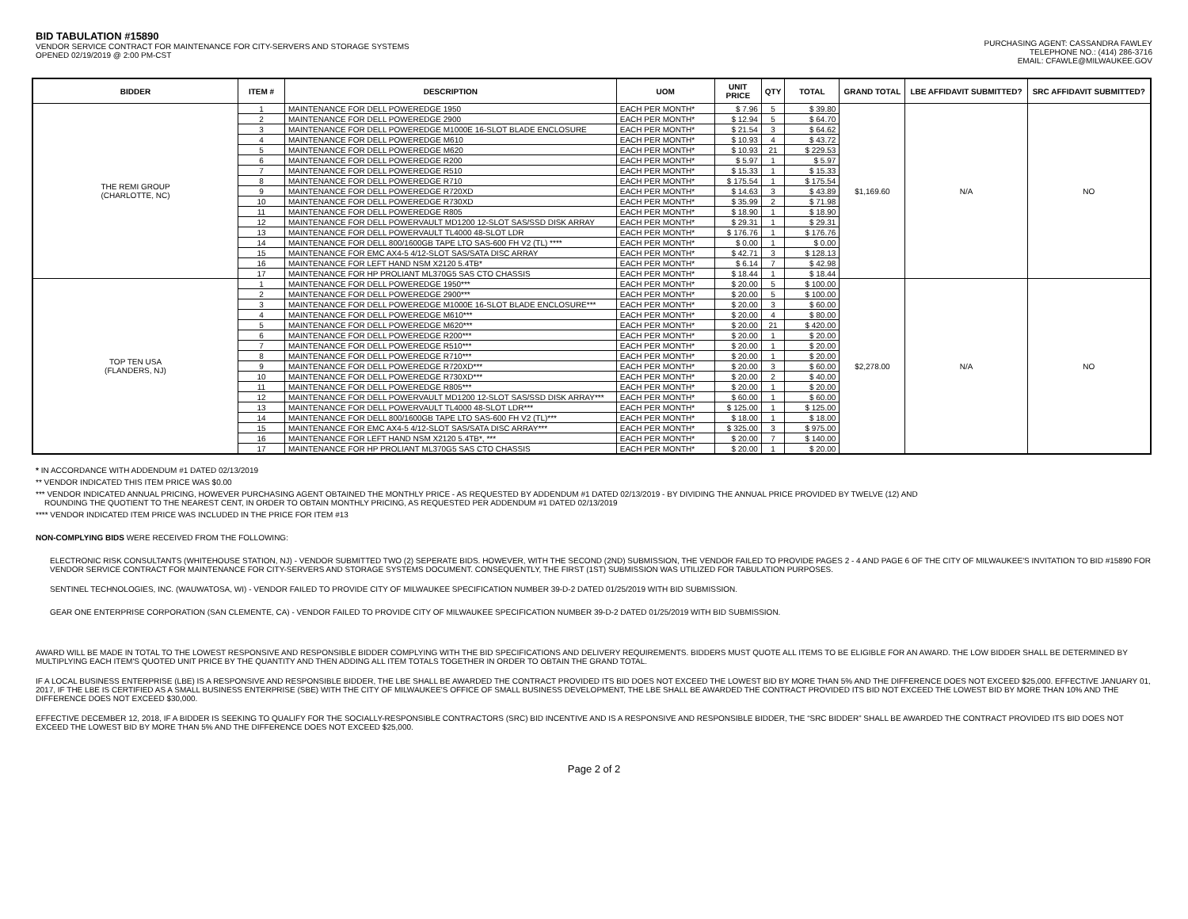BID TABULATION #15890
VENDOR SERVICE CONTRACT FOR MAINTENANCE FOR CITY-SERVERS AND STORAGE SYSTEMS
OPENED 02/19/2019 @ 2:00 PM-CST
PURCHASING AGENT: CASSANDRA FAWLEY
TELEPHONE NO.: (414) 286-3716
EMAIL: CFAWLE@MILWAUKEE.GOV
| BIDDER | ITEM # | DESCRIPTION | UOM | UNIT PRICE | QTY | TOTAL | GRAND TOTAL | LBE AFFIDAVIT SUBMITTED? | SRC AFFIDAVIT SUBMITTED? |
| --- | --- | --- | --- | --- | --- | --- | --- | --- | --- |
| THE REMI GROUP (CHARLOTTE, NC) | 1 | MAINTENANCE FOR DELL POWEREDGE 1950 | EACH PER MONTH* | $ 7.96 | 5 | $ 39.80 | $1,169.60 | N/A | NO |
| | 2 | MAINTENANCE FOR DELL POWEREDGE 2900 | EACH PER MONTH* | $ 12.94 | 5 | $ 64.70 | | | |
| | 3 | MAINTENANCE FOR DELL POWEREDGE M1000E 16-SLOT BLADE ENCLOSURE | EACH PER MONTH* | $ 21.54 | 3 | $ 64.62 | | | |
| | 4 | MAINTENANCE FOR DELL POWEREDGE M610 | EACH PER MONTH* | $ 10.93 | 4 | $ 43.72 | | | |
| | 5 | MAINTENANCE FOR DELL POWEREDGE M620 | EACH PER MONTH* | $ 10.93 | 21 | $ 229.53 | | | |
| | 6 | MAINTENANCE FOR DELL POWEREDGE R200 | EACH PER MONTH* | $ 5.97 | 1 | $ 5.97 | | | |
| | 7 | MAINTENANCE FOR DELL POWEREDGE R510 | EACH PER MONTH* | $ 15.33 | 1 | $ 15.33 | | | |
| | 8 | MAINTENANCE FOR DELL POWEREDGE R710 | EACH PER MONTH* | $ 175.54 | 1 | $ 175.54 | | | |
| | 9 | MAINTENANCE FOR DELL POWEREDGE R720XD | EACH PER MONTH* | $ 14.63 | 3 | $ 43.89 | | | |
| | 10 | MAINTENANCE FOR DELL POWEREDGE R730XD | EACH PER MONTH* | $ 35.99 | 2 | $ 71.98 | | | |
| | 11 | MAINTENANCE FOR DELL POWEREDGE R805 | EACH PER MONTH* | $ 18.90 | 1 | $ 18.90 | | | |
| | 12 | MAINTENANCE FOR DELL POWERVAULT MD1200 12-SLOT SAS/SSD DISK ARRAY | EACH PER MONTH* | $ 29.31 | 1 | $ 29.31 | | | |
| | 13 | MAINTENANCE FOR DELL POWERVAULT TL4000 48-SLOT LDR | EACH PER MONTH* | $ 176.76 | 1 | $ 176.76 | | | |
| | 14 | MAINTENANCE FOR DELL 800/1600GB TAPE LTO SAS-600 FH V2 (TL) **** | EACH PER MONTH* | $ 0.00 | 1 | $ 0.00 | | | |
| | 15 | MAINTENANCE FOR EMC AX4-5 4/12-SLOT SAS/SATA DISC ARRAY | EACH PER MONTH* | $ 42.71 | 3 | $ 128.13 | | | |
| | 16 | MAINTENANCE FOR LEFT HAND NSM X2120 5.4TB* | EACH PER MONTH* | $ 6.14 | 7 | $ 42.98 | | | |
| | 17 | MAINTENANCE FOR HP PROLIANT ML370G5 SAS CTO CHASSIS | EACH PER MONTH* | $ 18.44 | 1 | $ 18.44 | | | |
| TOP TEN USA (FLANDERS, NJ) | 1 | MAINTENANCE FOR DELL POWEREDGE 1950*** | EACH PER MONTH* | $ 20.00 | 5 | $ 100.00 | $2,278.00 | N/A | NO |
| | 2 | MAINTENANCE FOR DELL POWEREDGE 2900*** | EACH PER MONTH* | $ 20.00 | 5 | $ 100.00 | | | |
| | 3 | MAINTENANCE FOR DELL POWEREDGE M1000E 16-SLOT BLADE ENCLOSURE*** | EACH PER MONTH* | $ 20.00 | 3 | $ 60.00 | | | |
| | 4 | MAINTENANCE FOR DELL POWEREDGE M610*** | EACH PER MONTH* | $ 20.00 | 4 | $ 80.00 | | | |
| | 5 | MAINTENANCE FOR DELL POWEREDGE M620*** | EACH PER MONTH* | $ 20.00 | 21 | $ 420.00 | | | |
| | 6 | MAINTENANCE FOR DELL POWEREDGE R200*** | EACH PER MONTH* | $ 20.00 | 1 | $ 20.00 | | | |
| | 7 | MAINTENANCE FOR DELL POWEREDGE R510*** | EACH PER MONTH* | $ 20.00 | 1 | $ 20.00 | | | |
| | 8 | MAINTENANCE FOR DELL POWEREDGE R710*** | EACH PER MONTH* | $ 20.00 | 1 | $ 20.00 | | | |
| | 9 | MAINTENANCE FOR DELL POWEREDGE R720XD*** | EACH PER MONTH* | $ 20.00 | 3 | $ 60.00 | | | |
| | 10 | MAINTENANCE FOR DELL POWEREDGE R730XD*** | EACH PER MONTH* | $ 20.00 | 2 | $ 40.00 | | | |
| | 11 | MAINTENANCE FOR DELL POWEREDGE R805*** | EACH PER MONTH* | $ 20.00 | 1 | $ 20.00 | | | |
| | 12 | MAINTENANCE FOR DELL POWERVAULT MD1200 12-SLOT SAS/SSD DISK ARRAY*** | EACH PER MONTH* | $ 60.00 | 1 | $ 60.00 | | | |
| | 13 | MAINTENANCE FOR DELL POWERVAULT TL4000 48-SLOT LDR*** | EACH PER MONTH* | $ 125.00 | 1 | $ 125.00 | | | |
| | 14 | MAINTENANCE FOR DELL 800/1600GB TAPE LTO SAS-600 FH V2 (TL)*** | EACH PER MONTH* | $ 18.00 | 1 | $ 18.00 | | | |
| | 15 | MAINTENANCE FOR EMC AX4-5 4/12-SLOT SAS/SATA DISC ARRAY*** | EACH PER MONTH* | $ 325.00 | 3 | $ 975.00 | | | |
| | 16 | MAINTENANCE FOR LEFT HAND NSM X2120 5.4TB*, *** | EACH PER MONTH* | $ 20.00 | 7 | $ 140.00 | | | |
| | 17 | MAINTENANCE FOR HP PROLIANT ML370G5 SAS CTO CHASSIS | EACH PER MONTH* | $ 20.00 | 1 | $ 20.00 | | | |
* IN ACCORDANCE WITH ADDENDUM #1 DATED 02/13/2019
** VENDOR INDICATED THIS ITEM PRICE WAS $0.00
*** VENDOR INDICATED ANNUAL PRICING, HOWEVER PURCHASING AGENT OBTAINED THE MONTHLY PRICE - AS REQUESTED BY ADDENDUM #1 DATED 02/13/2019 - BY DIVIDING THE ANNUAL PRICE PROVIDED BY TWELVE (12) AND
ROUNDING THE QUOTIENT TO THE NEAREST CENT, IN ORDER TO OBTAIN MONTHLY PRICING, AS REQUESTED PER ADDENDUM #1 DATED 02/13/2019
**** VENDOR INDICATED ITEM PRICE WAS INCLUDED IN THE PRICE FOR ITEM #13
NON-COMPLYING BIDS WERE RECEIVED FROM THE FOLLOWING:
ELECTRONIC RISK CONSULTANTS (WHITEHOUSE STATION, NJ) - VENDOR SUBMITTED TWO (2) SEPERATE BIDS. HOWEVER, WITH THE SECOND (2ND) SUBMISSION, THE VENDOR FAILED TO PROVIDE PAGES 2 - 4 AND PAGE 6 OF THE CITY OF MILWAUKEE'S INVITATION TO BID #15890 FOR VENDOR SERVICE CONTRACT FOR MAINTENANCE FOR CITY-SERVERS AND STORAGE SYSTEMS DOCUMENT. CONSEQUENTLY, THE FIRST (1ST) SUBMISSION WAS UTILIZED FOR TABULATION PURPOSES.
SENTINEL TECHNOLOGIES, INC. (WAUWATOSA, WI) - VENDOR FAILED TO PROVIDE CITY OF MILWAUKEE SPECIFICATION NUMBER 39-D-2 DATED 01/25/2019 WITH BID SUBMISSION.
GEAR ONE ENTERPRISE CORPORATION (SAN CLEMENTE, CA) - VENDOR FAILED TO PROVIDE CITY OF MILWAUKEE SPECIFICATION NUMBER 39-D-2 DATED 01/25/2019 WITH BID SUBMISSION.
AWARD WILL BE MADE IN TOTAL TO THE LOWEST RESPONSIVE AND RESPONSIBLE BIDDER COMPLYING WITH THE BID SPECIFICATIONS AND DELIVERY REQUIREMENTS. BIDDERS MUST QUOTE ALL ITEMS TO BE ELIGIBLE FOR AN AWARD. THE LOW BIDDER SHALL BE DETERMINED BY MULTIPLYING EACH ITEM'S QUOTED UNIT PRICE BY THE QUANTITY AND THEN ADDING ALL ITEM TOTALS TOGETHER IN ORDER TO OBTAIN THE GRAND TOTAL.
IF A LOCAL BUSINESS ENTERPRISE (LBE) IS A RESPONSIVE AND RESPONSIBLE BIDDER, THE LBE SHALL BE AWARDED THE CONTRACT PROVIDED ITS BID DOES NOT EXCEED THE LOWEST BID BY MORE THAN 5% AND THE DIFFERENCE DOES NOT EXCEED $25,000. EFFECTIVE JANUARY 01, 2017, IF THE LBE IS CERTIFIED AS A SMALL BUSINESS ENTERPRISE (SBE) WITH THE CITY OF MILWAUKEE'S OFFICE OF SMALL BUSINESS DEVELOPMENT, THE LBE SHALL BE AWARDED THE CONTRACT PROVIDED ITS BID NOT EXCEED THE LOWEST BID BY MORE THAN 10% AND THE DIFFERENCE DOES NOT EXCEED $30,000.
EFFECTIVE DECEMBER 12, 2018, IF A BIDDER IS SEEKING TO QUALIFY FOR THE SOCIALLY-RESPONSIBLE CONTRACTORS (SRC) BID INCENTIVE AND IS A RESPONSIVE AND RESPONSIBLE BIDDER, THE “SRC BIDDER” SHALL BE AWARDED THE CONTRACT PROVIDED ITS BID DOES NOT EXCEED THE LOWEST BID BY MORE THAN 5% AND THE DIFFERENCE DOES NOT EXCEED $25,000.
Page 2 of 2